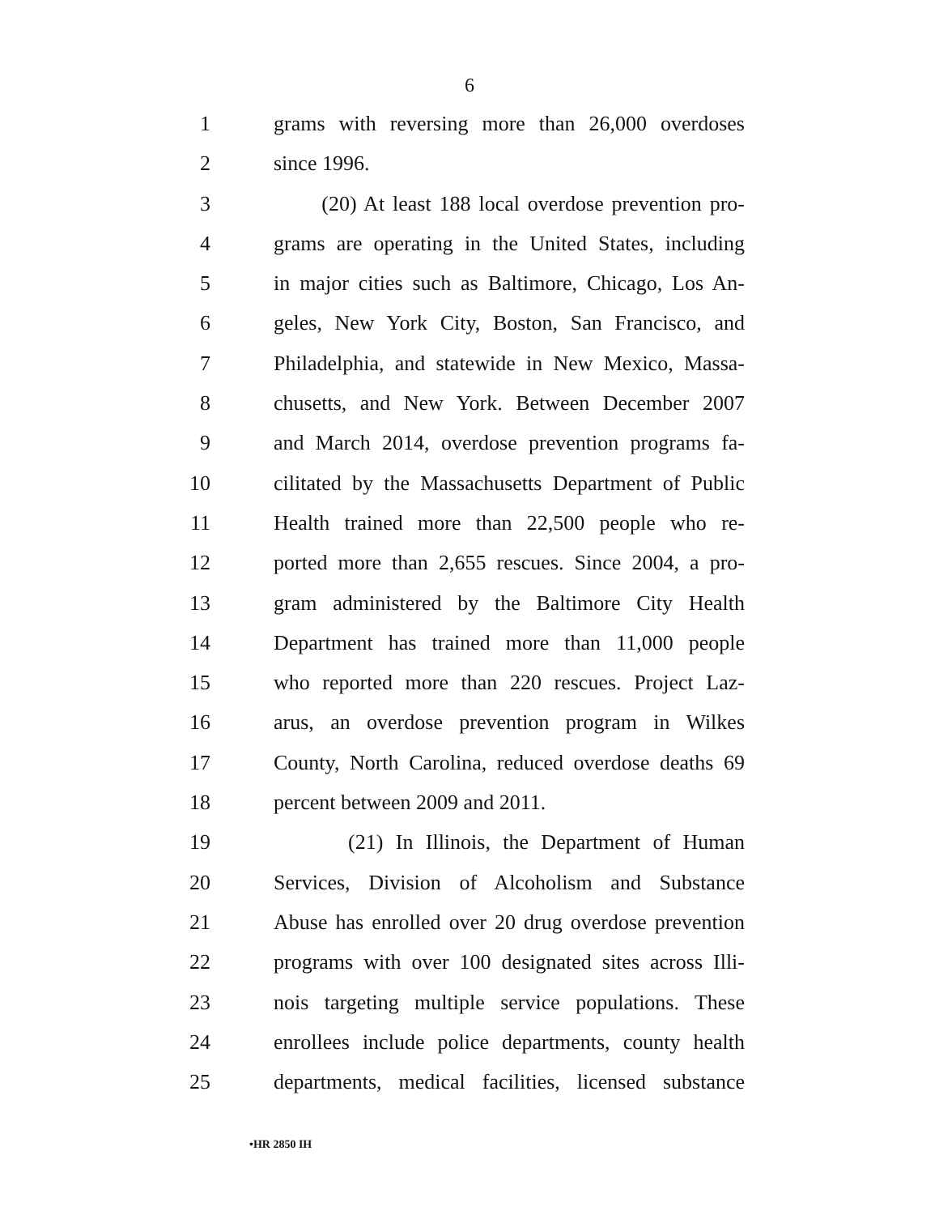6
1 grams with reversing more than 26,000 overdoses
2 since 1996.
3 (20) At least 188 local overdose prevention pro-
4 grams are operating in the United States, including
5 in major cities such as Baltimore, Chicago, Los An-
6 geles, New York City, Boston, San Francisco, and
7 Philadelphia, and statewide in New Mexico, Massa-
8 chusetts, and New York. Between December 2007
9 and March 2014, overdose prevention programs fa-
10 cilitated by the Massachusetts Department of Public
11 Health trained more than 22,500 people who re-
12 ported more than 2,655 rescues. Since 2004, a pro-
13 gram administered by the Baltimore City Health
14 Department has trained more than 11,000 people
15 who reported more than 220 rescues. Project Laz-
16 arus, an overdose prevention program in Wilkes
17 County, North Carolina, reduced overdose deaths 69
18 percent between 2009 and 2011.
19 (21) In Illinois, the Department of Human
20 Services, Division of Alcoholism and Substance
21 Abuse has enrolled over 20 drug overdose prevention
22 programs with over 100 designated sites across Illi-
23 nois targeting multiple service populations. These
24 enrollees include police departments, county health
25 departments, medical facilities, licensed substance
•HR 2850 IH